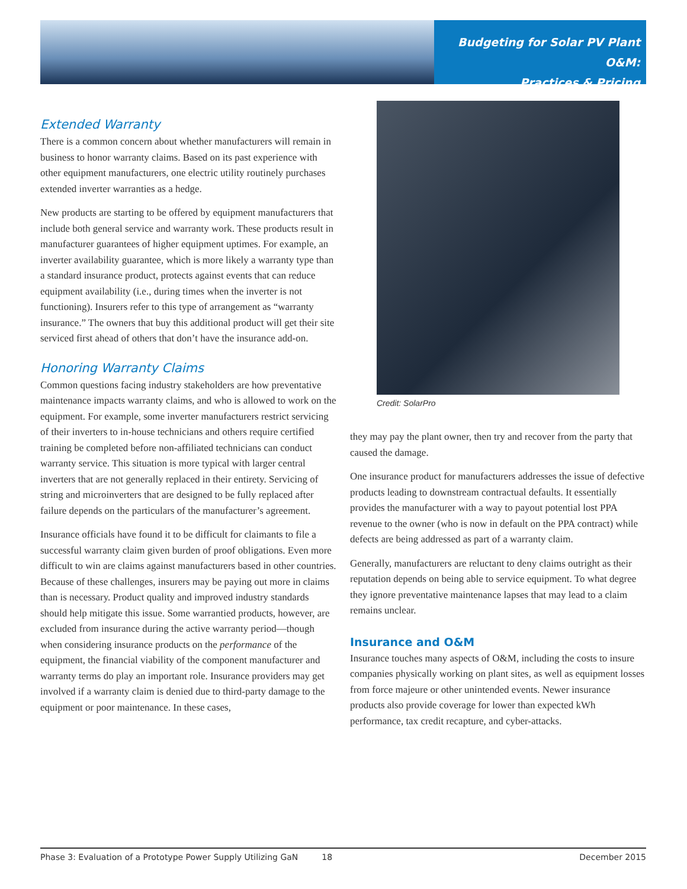Budgeting for Solar PV Plant O&M:
Practices & Pricing
Extended Warranty
There is a common concern about whether manufacturers will remain in business to honor warranty claims. Based on its past experience with other equipment manufacturers, one electric utility routinely purchases extended inverter warranties as a hedge.
New products are starting to be offered by equipment manufacturers that include both general service and warranty work. These products result in manufacturer guarantees of higher equipment uptimes. For example, an inverter availability guarantee, which is more likely a warranty type than a standard insurance product, protects against events that can reduce equipment availability (i.e., during times when the inverter is not functioning). Insurers refer to this type of arrangement as “warranty insurance.” The owners that buy this additional product will get their site serviced first ahead of others that don’t have the insurance add-on.
Honoring Warranty Claims
Common questions facing industry stakeholders are how preventative maintenance impacts warranty claims, and who is allowed to work on the equipment. For example, some inverter manufacturers restrict servicing of their inverters to in-house technicians and others require certified training be completed before non-affiliated technicians can conduct warranty service. This situation is more typical with larger central inverters that are not generally replaced in their entirety. Servicing of string and microinverters that are designed to be fully replaced after failure depends on the particulars of the manufacturer’s agreement.
Insurance officials have found it to be difficult for claimants to file a successful warranty claim given burden of proof obligations. Even more difficult to win are claims against manufacturers based in other countries. Because of these challenges, insurers may be paying out more in claims than is necessary. Product quality and improved industry standards should help mitigate this issue. Some warrantied products, however, are excluded from insurance during the active warranty period—though when considering insurance products on the performance of the equipment, the financial viability of the component manufacturer and warranty terms do play an important role. Insurance providers may get involved if a warranty claim is denied due to third-party damage to the equipment or poor maintenance. In these cases,
Credit: SolarPro
they may pay the plant owner, then try and recover from the party that caused the damage.
One insurance product for manufacturers addresses the issue of defective products leading to downstream contractual defaults. It essentially provides the manufacturer with a way to payout potential lost PPA revenue to the owner (who is now in default on the PPA contract) while defects are being addressed as part of a warranty claim.
Generally, manufacturers are reluctant to deny claims outright as their reputation depends on being able to service equipment. To what degree they ignore preventative maintenance lapses that may lead to a claim remains unclear.
Insurance and O&M
Insurance touches many aspects of O&M, including the costs to insure companies physically working on plant sites, as well as equipment losses from force majeure or other unintended events. Newer insurance products also provide coverage for lower than expected kWh performance, tax credit recapture, and cyber-attacks.
Phase 3: Evaluation of a Prototype Power Supply Utilizing GaN 18 December 2015